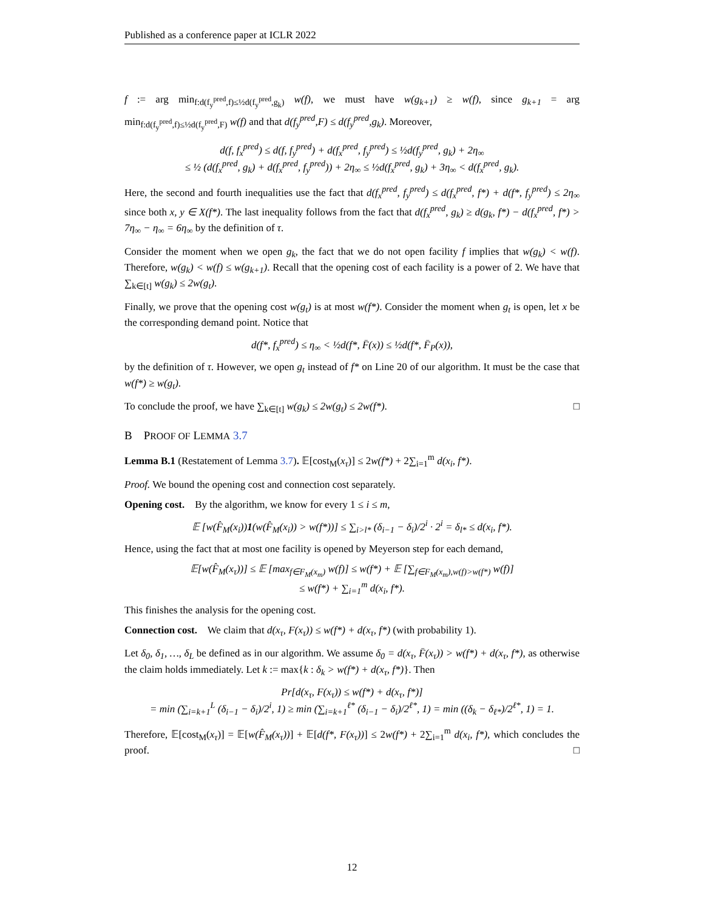Published as a conference paper at ICLR 2022
f := arg min<sub>f:d(f<sub>y</sub><sup>pred</sup>,f)≤½d(f<sub>y</sub><sup>pred</sup>,g<sub>k</sub>)</sub> w(f), we must have w(g<sub>k+1</sub>) ≥ w(f), since g<sub>k+1</sub> = arg min<sub>f:d(f<sub>y</sub><sup>pred</sup>,f)≤½d(f<sub>y</sub><sup>pred</sup>,F)</sub> w(f) and that d(f<sub>y</sub><sup>pred</sup>,F) ≤ d(f<sub>y</sub><sup>pred</sup>,g<sub>k</sub>). Moreover,
d(f, f<sub>x</sub><sup>pred</sup>) ≤ d(f, f<sub>y</sub><sup>pred</sup>) + d(f<sub>x</sub><sup>pred</sup>, f<sub>y</sub><sup>pred</sup>) ≤ ½d(f<sub>y</sub><sup>pred</sup>, g<sub>k</sub>) + 2η<sub>∞</sub>
≤ ½ (d(f<sub>x</sub><sup>pred</sup>, g<sub>k</sub>) + d(f<sub>x</sub><sup>pred</sup>, f<sub>y</sub><sup>pred</sup>)) + 2η<sub>∞</sub> ≤ ½d(f<sub>x</sub><sup>pred</sup>, g<sub>k</sub>) + 3η<sub>∞</sub> < d(f<sub>x</sub><sup>pred</sup>, g<sub>k</sub>).
Here, the second and fourth inequalities use the fact that d(f<sub>x</sub><sup>pred</sup>, f<sub>y</sub><sup>pred</sup>) ≤ d(f<sub>x</sub><sup>pred</sup>, f*) + d(f*, f<sub>y</sub><sup>pred</sup>) ≤ 2η<sub>∞</sub> since both x, y ∈ X(f*). The last inequality follows from the fact that d(f<sub>x</sub><sup>pred</sup>, g<sub>k</sub>) ≥ d(g<sub>k</sub>, f*) − d(f<sub>x</sub><sup>pred</sup>, f*) > 7η<sub>∞</sub> − η<sub>∞</sub> = 6η<sub>∞</sub> by the definition of τ.
Consider the moment when we open g<sub>k</sub>, the fact that we do not open facility f implies that w(g<sub>k</sub>) < w(f). Therefore, w(g<sub>k</sub>) < w(f) ≤ w(g<sub>k+1</sub>). Recall that the opening cost of each facility is a power of 2. We have that ∑<sub>k∈[t]</sub> w(g<sub>k</sub>) ≤ 2w(g<sub>t</sub>).
Finally, we prove that the opening cost w(g<sub>t</sub>) is at most w(f*). Consider the moment when g<sub>t</sub> is open, let x be the corresponding demand point. Notice that
d(f*, f<sub>x</sub><sup>pred</sup>) ≤ η<sub>∞</sub> < ½d(f*, F̄(x)) ≤ ½d(f*, F̄<sub>P</sub>(x)),
by the definition of τ. However, we open g<sub>t</sub> instead of f* on Line 20 of our algorithm. It must be the case that w(f*) ≥ w(g<sub>t</sub>).
To conclude the proof, we have ∑<sub>k∈[t]</sub> w(g<sub>k</sub>) ≤ 2w(g<sub>t</sub>) ≤ 2w(f*). □
B PROOF OF LEMMA 3.7
Lemma B.1 (Restatement of Lemma 3.7). 𝔼[cost<sub>M</sub>(x<sub>τ</sub>)] ≤ 2w(f*) + 2∑<sub>i=1</sub><sup>m</sup> d(x<sub>i</sub>, f*).
Proof. We bound the opening cost and connection cost separately.
Opening cost. By the algorithm, we know for every 1 ≤ i ≤ m,
𝔼 [w(F̂<sub>M</sub>(x<sub>i</sub>))1(w(F̂<sub>M</sub>(x<sub>i</sub>)) > w(f*))] ≤ ∑<sub>i>l*</sub> (δ<sub>i−1</sub> − δ<sub>i</sub>)/2<sup>i</sup> · 2<sup>i</sup> = δ<sub>l*</sub> ≤ d(x<sub>i</sub>, f*).
Hence, using the fact that at most one facility is opened by Meyerson step for each demand,
𝔼[w(F̂<sub>M</sub>(x<sub>τ</sub>))] ≤ 𝔼 [max<sub>f∈F<sub>M</sub>(x<sub>m</sub>)</sub> w(f)] ≤ w(f*) + 𝔼 [∑<sub>f∈F<sub>M</sub>(x<sub>m</sub>),w(f)>w(f*)</sub> w(f)]
≤ w(f*) + ∑<sub>i=1</sub><sup>m</sup> d(x<sub>i</sub>, f*).
This finishes the analysis for the opening cost.
Connection cost. We claim that d(x<sub>τ</sub>, F(x<sub>τ</sub>)) ≤ w(f*) + d(x<sub>τ</sub>, f*) (with probability 1).
Let δ<sub>0</sub>, δ<sub>1</sub>, …, δ<sub>L</sub> be defined as in our algorithm. We assume δ<sub>0</sub> = d(x<sub>τ</sub>, F̄(x<sub>τ</sub>)) > w(f*) + d(x<sub>τ</sub>, f*), as otherwise the claim holds immediately. Let k := max{k : δ<sub>k</sub> > w(f*) + d(x<sub>τ</sub>, f*)}. Then
Pr[d(x<sub>τ</sub>, F(x<sub>τ</sub>)) ≤ w(f*) + d(x<sub>τ</sub>, f*)]
= min (∑<sub>i=k+1</sub><sup>L</sup> (δ<sub>i−1</sub> − δ<sub>i</sub>)/2<sup>i</sup>, 1) ≥ min (∑<sub>i=k+1</sub><sup>ℓ*</sup> (δ<sub>i−1</sub> − δ<sub>i</sub>)/2<sup>ℓ*</sup>, 1) = min ((δ<sub>k</sub> − δ<sub>ℓ*</sub>)/2<sup>ℓ*</sup>, 1) = 1.
Therefore, 𝔼[cost<sub>M</sub>(x<sub>τ</sub>)] = 𝔼[w(F̂<sub>M</sub>(x<sub>τ</sub>))] + 𝔼[d(f*, F(x<sub>τ</sub>))] ≤ 2w(f*) + 2∑<sub>i=1</sub><sup>m</sup> d(x<sub>i</sub>, f*), which concludes the proof. □
12